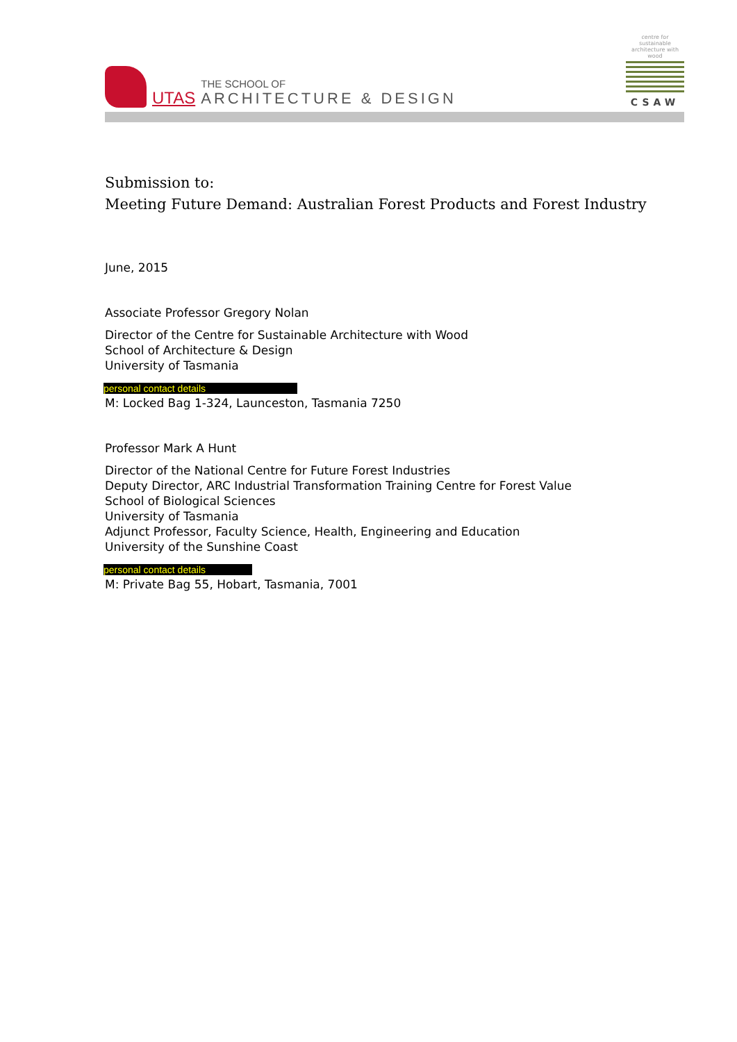UTAS
THE SCHOOL OF
ARCHITECTURE & DESIGN
centre for sustainable architecture with wood
CSAW
Submission to:
Meeting Future Demand: Australian Forest Products and Forest Industry
June, 2015
Associate Professor Gregory Nolan
Director of the Centre for Sustainable Architecture with Wood
School of Architecture & Design
University of Tasmania
personal contact details
M: Locked Bag 1-324, Launceston, Tasmania 7250
Professor Mark A Hunt
Director of the National Centre for Future Forest Industries
Deputy Director, ARC Industrial Transformation Training Centre for Forest Value
School of Biological Sciences
University of Tasmania
Adjunct Professor, Faculty Science, Health, Engineering and Education
University of the Sunshine Coast
personal contact details
M: Private Bag 55, Hobart, Tasmania, 7001